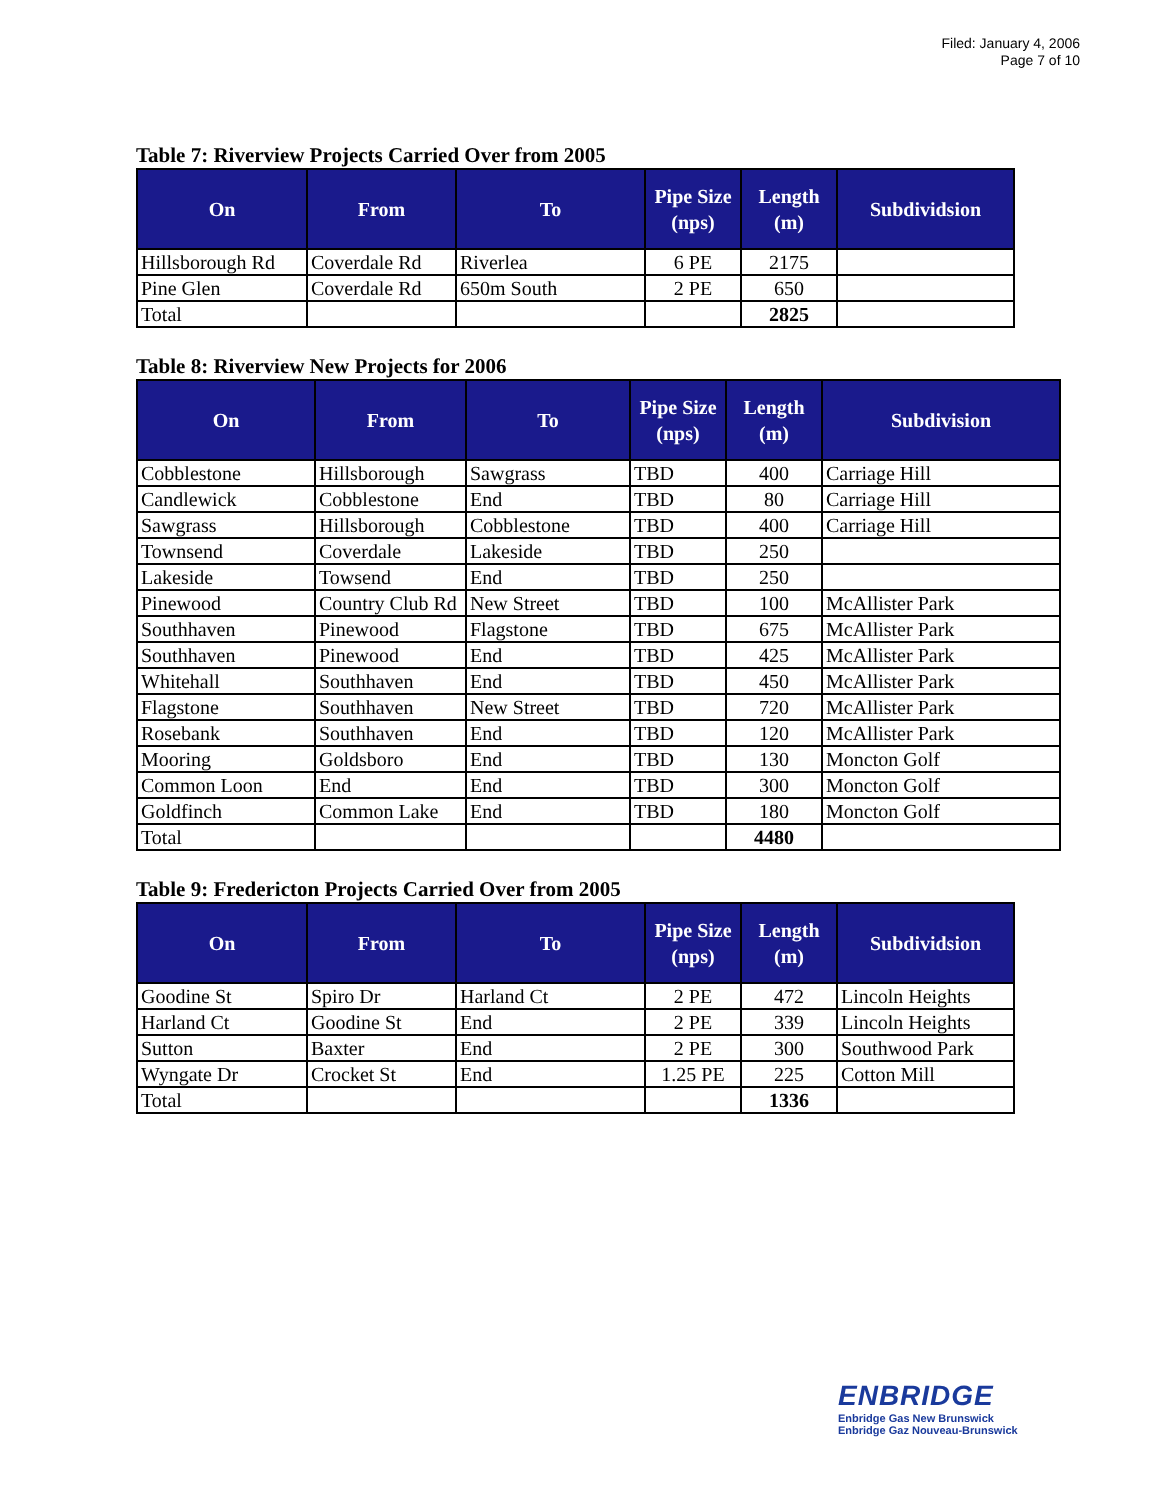Filed: January 4, 2006
Page 7 of 10
Table 7: Riverview Projects Carried Over from 2005
| On | From | To | Pipe Size (nps) | Length (m) | Subdividsion |
| --- | --- | --- | --- | --- | --- |
| Hillsborough Rd | Coverdale Rd | Riverlea | 6 PE | 2175 | |
| Pine Glen | Coverdale Rd | 650m South | 2 PE | 650 | |
| Total | | | | 2825 | |
Table 8: Riverview New Projects for 2006
| On | From | To | Pipe Size (nps) | Length (m) | Subdivision |
| --- | --- | --- | --- | --- | --- |
| Cobblestone | Hillsborough | Sawgrass | TBD | 400 | Carriage Hill |
| Candlewick | Cobblestone | End | TBD | 80 | Carriage Hill |
| Sawgrass | Hillsborough | Cobblestone | TBD | 400 | Carriage Hill |
| Townsend | Coverdale | Lakeside | TBD | 250 | |
| Lakeside | Towsend | End | TBD | 250 | |
| Pinewood | Country Club Rd | New Street | TBD | 100 | McAllister Park |
| Southhaven | Pinewood | Flagstone | TBD | 675 | McAllister Park |
| Southhaven | Pinewood | End | TBD | 425 | McAllister Park |
| Whitehall | Southhaven | End | TBD | 450 | McAllister Park |
| Flagstone | Southhaven | New Street | TBD | 720 | McAllister Park |
| Rosebank | Southhaven | End | TBD | 120 | McAllister Park |
| Mooring | Goldsboro | End | TBD | 130 | Moncton Golf |
| Common Loon | End | End | TBD | 300 | Moncton Golf |
| Goldfinch | Common Lake | End | TBD | 180 | Moncton Golf |
| Total | | | | 4480 | |
Table 9: Fredericton Projects Carried Over from 2005
| On | From | To | Pipe Size (nps) | Length (m) | Subdividsion |
| --- | --- | --- | --- | --- | --- |
| Goodine St | Spiro Dr | Harland Ct | 2 PE | 472 | Lincoln Heights |
| Harland Ct | Goodine St | End | 2 PE | 339 | Lincoln Heights |
| Sutton | Baxter | End | 2 PE | 300 | Southwood Park |
| Wyngate Dr | Crocket St | End | 1.25 PE | 225 | Cotton Mill |
| Total | | | | 1336 | |
ENBRIDGE
Enbridge Gas New Brunswick
Enbridge Gaz Nouveau-Brunswick